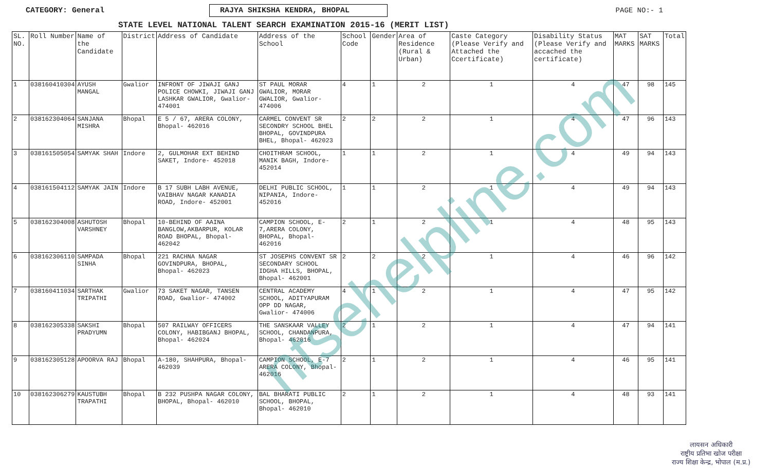CATEGORY: General RAJYA SHIKSHA KENDRA, BHOPAL PAGE NO:- 1
STATE LEVEL NATIONAL TALENT SEARCH EXAMINATION 2015-16 (MERIT LIST)
| SL. NO. | Roll Number | Name of the Candidate | District | Address of Candidate | Address of the School | School Code | Gender | Area of Residence (Rural & Urban) | Caste Category (Please Verify and Attached the Ccertificate) | Disability Status (Please Verify and accached the certificate) | MAT MARKS | SAT MARKS | Total |
| --- | --- | --- | --- | --- | --- | --- | --- | --- | --- | --- | --- | --- | --- |
| 1 | 038160410304 | AYUSH MANGAL | Gwalior | INFRONT OF JIWAJI GANJ POLICE CHOWKI, JIWAJI GANJ LASHKAR GWALIOR, Gwalior- 474001 | ST PAUL MORAR GWALIOR, MORAR GWALIOR, Gwalior- 474006 | 4 | 1 | 2 | 1 | 4 | 47 | 98 | 145 |
| 2 | 038162304064 | SANJANA MISHRA | Bhopal | E 5 / 67, ARERA COLONY, Bhopal- 462016 | CARMEL CONVENT SR SECONDRY SCHOOL BHEL BHOPAL, GOVINDPURA BHEL, Bhopal- 462023 | 2 | 2 | 2 | 1 | 4 | 47 | 96 | 143 |
| 3 | 038161505054 | SAMYAK SHAH | Indore | 2, GULMOHAR EXT BEHIND SAKET, Indore- 452018 | CHOITHRAM SCHOOL, MANIK BAGH, Indore- 452014 | 1 | 1 | 2 | 1 | 4 | 49 | 94 | 143 |
| 4 | 038161504112 | SAMYAK JAIN | Indore | B 17 SUBH LABH AVENUE, VAIBHAV NAGAR KANADIA ROAD, Indore- 452001 | DELHI PUBLIC SCHOOL, NIPANIA, Indore- 452016 | 1 | 1 | 2 | 1 | 4 | 49 | 94 | 143 |
| 5 | 038162304008 | ASHUTOSH VARSHNEY | Bhopal | 10-BEHIND OF AAINA BANGLOW,AKBARPUR, KOLAR ROAD BHOPAL, Bhopal- 462042 | CAMPION SCHOOL, E-7,ARERA COLONY, BHOPAL, Bhopal- 462016 | 2 | 1 | 2 | 1 | 4 | 48 | 95 | 143 |
| 6 | 038162306110 | SAMPADA SINHA | Bhopal | 221 RACHNA NAGAR GOVINDPURA, BHOPAL, Bhopal- 462023 | ST JOSEPHS CONVENT SR SECONDARY SCHOOL IDGHA HILLS, BHOPAL, Bhopal- 462001 | 2 | 2 | 2 | 1 | 4 | 46 | 96 | 142 |
| 7 | 038160411034 | SARTHAK TRIPATHI | Gwalior | 73 SAKET NAGAR, TANSEN ROAD, Gwalior- 474002 | CENTRAL ACADEMY SCHOOL, ADITYAPURAM OPP DD NAGAR, Gwalior- 474006 | 4 | 1 | 2 | 1 | 4 | 47 | 95 | 142 |
| 8 | 038162305338 | SAKSHI PRADYUMN | Bhopal | 507 RAILWAY OFFICERS COLONY, HABIBGANJ BHOPAL, Bhopal- 462024 | THE SANSKAAR VALLEY SCHOOL, CHANDANPURA, Bhopal- 462016 | 2 | 1 | 2 | 1 | 4 | 47 | 94 | 141 |
| 9 | 038162305128 | APOORVA RAJ | Bhopal | A-180, SHAHPURA, Bhopal- 462039 | CAMPION SCHOOL, E-7 ARERA COLONY, Bhopal- 462016 | 2 | 1 | 2 | 1 | 4 | 46 | 95 | 141 |
| 10 | 038162306279 | KAUSTUBH TRAPATHI | Bhopal | B 232 PUSHPA NAGAR COLONY, BHOPAL, Bhopal- 462010 | BAL BHARATI PUBLIC SCHOOL, BHOPAL, Bhopal- 462010 | 2 | 1 | 2 | 1 | 4 | 48 | 93 | 141 |
ntsehelpline.com
लायसन अधिकारी
राष्ट्रीय प्रतिभा खोज परीक्षा
राज्य शिक्षा केन्द्र, भोपाल (म.प्र.)